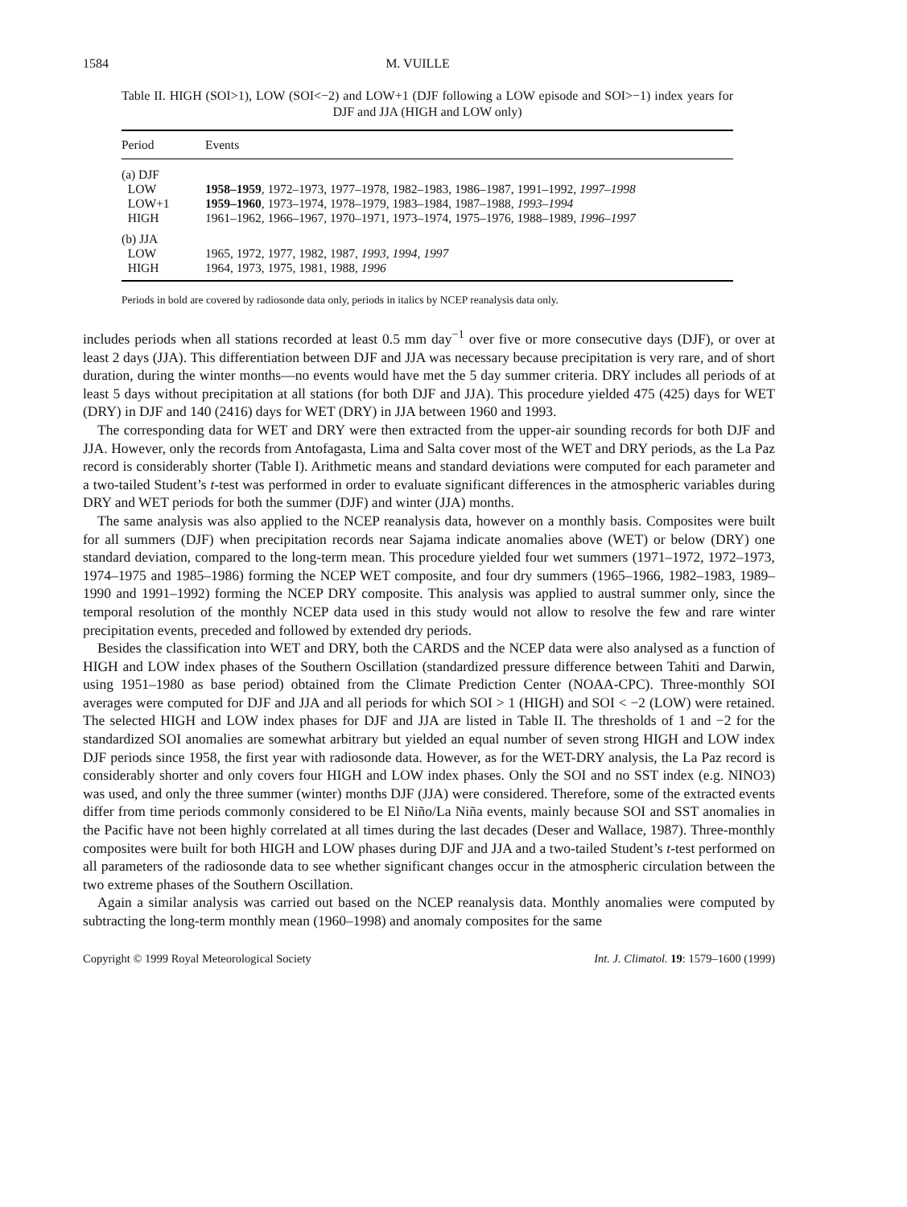1584 M. VUILLE
Table II. HIGH (SOI>1), LOW (SOI<−2) and LOW+1 (DJF following a LOW episode and SOI>−1) index years for DJF and JJA (HIGH and LOW only)
| Period | Events |
| --- | --- |
| (a) DJF | |
| LOW | 1958–1959 , 1972–1973, 1977–1978, 1982–1983, 1986–1987, 1991–1992, 1997–1998 |
| LOW+1 | 1959–1960 , 1973–1974, 1978–1979, 1983–1984, 1987–1988, 1993–1994 |
| HIGH | 1961–1962, 1966–1967, 1970–1971, 1973–1974, 1975–1976, 1988–1989, 1996–1997 |
| (b) JJA | |
| LOW | 1965, 1972, 1977, 1982, 1987, 1993 , 1994 , 1997 |
| HIGH | 1964, 1973, 1975, 1981, 1988, 1996 |
Periods in bold are covered by radiosonde data only, periods in italics by NCEP reanalysis data only.
includes periods when all stations recorded at least 0.5 mm day<sup>−1</sup> over five or more consecutive days (DJF), or over at least 2 days (JJA). This differentiation between DJF and JJA was necessary because precipitation is very rare, and of short duration, during the winter months—no events would have met the 5 day summer criteria. DRY includes all periods of at least 5 days without precipitation at all stations (for both DJF and JJA). This procedure yielded 475 (425) days for WET (DRY) in DJF and 140 (2416) days for WET (DRY) in JJA between 1960 and 1993.
The corresponding data for WET and DRY were then extracted from the upper-air sounding records for both DJF and JJA. However, only the records from Antofagasta, Lima and Salta cover most of the WET and DRY periods, as the La Paz record is considerably shorter (Table I). Arithmetic means and standard deviations were computed for each parameter and a two-tailed Student’s t-test was performed in order to evaluate significant differences in the atmospheric variables during DRY and WET periods for both the summer (DJF) and winter (JJA) months.
The same analysis was also applied to the NCEP reanalysis data, however on a monthly basis. Composites were built for all summers (DJF) when precipitation records near Sajama indicate anomalies above (WET) or below (DRY) one standard deviation, compared to the long-term mean. This procedure yielded four wet summers (1971–1972, 1972–1973, 1974–1975 and 1985–1986) forming the NCEP WET composite, and four dry summers (1965–1966, 1982–1983, 1989–1990 and 1991–1992) forming the NCEP DRY composite. This analysis was applied to austral summer only, since the temporal resolution of the monthly NCEP data used in this study would not allow to resolve the few and rare winter precipitation events, preceded and followed by extended dry periods.
Besides the classification into WET and DRY, both the CARDS and the NCEP data were also analysed as a function of HIGH and LOW index phases of the Southern Oscillation (standardized pressure difference between Tahiti and Darwin, using 1951–1980 as base period) obtained from the Climate Prediction Center (NOAA-CPC). Three-monthly SOI averages were computed for DJF and JJA and all periods for which SOI > 1 (HIGH) and SOI < −2 (LOW) were retained. The selected HIGH and LOW index phases for DJF and JJA are listed in Table II. The thresholds of 1 and −2 for the standardized SOI anomalies are somewhat arbitrary but yielded an equal number of seven strong HIGH and LOW index DJF periods since 1958, the first year with radiosonde data. However, as for the WET-DRY analysis, the La Paz record is considerably shorter and only covers four HIGH and LOW index phases. Only the SOI and no SST index (e.g. NINO3) was used, and only the three summer (winter) months DJF (JJA) were considered. Therefore, some of the extracted events differ from time periods commonly considered to be El Niño/La Niña events, mainly because SOI and SST anomalies in the Pacific have not been highly correlated at all times during the last decades (Deser and Wallace, 1987). Three-monthly composites were built for both HIGH and LOW phases during DJF and JJA and a two-tailed Student’s t-test performed on all parameters of the radiosonde data to see whether significant changes occur in the atmospheric circulation between the two extreme phases of the Southern Oscillation.
Again a similar analysis was carried out based on the NCEP reanalysis data. Monthly anomalies were computed by subtracting the long-term monthly mean (1960–1998) and anomaly composites for the same
Copyright © 1999 Royal Meteorological Society Int. J. Climatol. 19: 1579–1600 (1999)